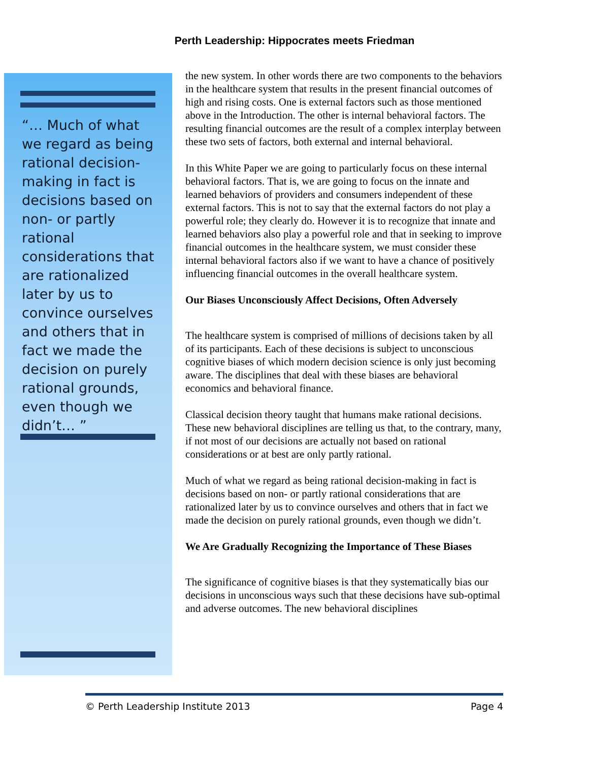Perth Leadership: Hippocrates meets Friedman
“… Much of what we regard as being rational decision-making in fact is decisions based on non- or partly rational considerations that are rationalized later by us to convince ourselves and others that in fact we made the decision on purely rational grounds, even though we didn’t… ”
the new system. In other words there are two components to the behaviors in the healthcare system that results in the present financial outcomes of high and rising costs. One is external factors such as those mentioned above in the Introduction. The other is internal behavioral factors. The resulting financial outcomes are the result of a complex interplay between these two sets of factors, both external and internal behavioral.
In this White Paper we are going to particularly focus on these internal behavioral factors. That is, we are going to focus on the innate and learned behaviors of providers and consumers independent of these external factors. This is not to say that the external factors do not play a powerful role; they clearly do. However it is to recognize that innate and learned behaviors also play a powerful role and that in seeking to improve financial outcomes in the healthcare system, we must consider these internal behavioral factors also if we want to have a chance of positively influencing financial outcomes in the overall healthcare system.
Our Biases Unconsciously Affect Decisions, Often Adversely
The healthcare system is comprised of millions of decisions taken by all of its participants. Each of these decisions is subject to unconscious cognitive biases of which modern decision science is only just becoming aware. The disciplines that deal with these biases are behavioral economics and behavioral finance.
Classical decision theory taught that humans make rational decisions. These new behavioral disciplines are telling us that, to the contrary, many, if not most of our decisions are actually not based on rational considerations or at best are only partly rational.
Much of what we regard as being rational decision-making in fact is decisions based on non- or partly rational considerations that are rationalized later by us to convince ourselves and others that in fact we made the decision on purely rational grounds, even though we didn’t.
We Are Gradually Recognizing the Importance of These Biases
The significance of cognitive biases is that they systematically bias our decisions in unconscious ways such that these decisions have sub-optimal and adverse outcomes. The new behavioral disciplines
© Perth Leadership Institute 2013 Page 4